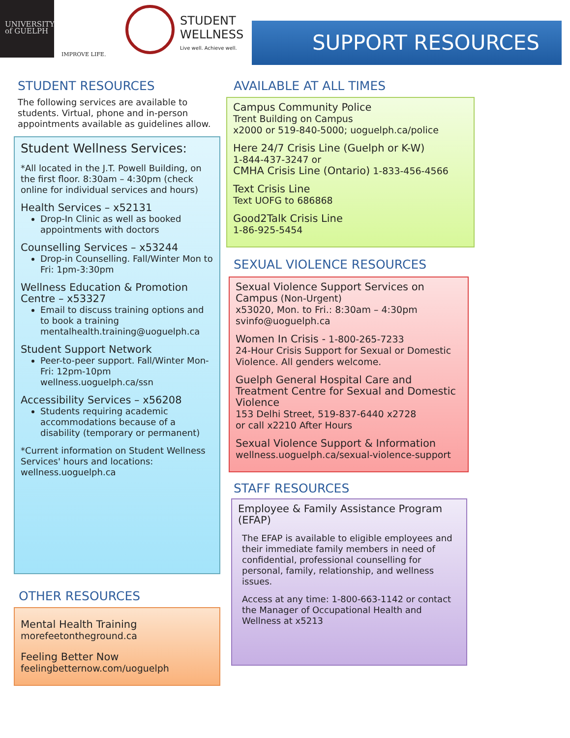UNIVERSITY
of GUELPH
IMPROVE LIFE.
STUDENT
WELLNESS
Live well. Achieve well.
SUPPORT RESOURCES
STUDENT RESOURCES
The following services are available to students. Virtual, phone and in-person appointments available as guidelines allow.
Student Wellness Services:
*All located in the J.T. Powell Building, on the first floor. 8:30am – 4:30pm (check online for individual services and hours)
Health Services – x52131
Drop-In Clinic as well as booked appointments with doctors
Counselling Services – x53244
Drop-in Counselling. Fall/Winter Mon to Fri: 1pm-3:30pm
Wellness Education & Promotion Centre – x53327
Email to discuss training options and to book a training mentalhealth.training@uoguelph.ca
Student Support Network
Peer-to-peer support. Fall/Winter Mon-Fri: 12pm-10pm wellness.uoguelph.ca/ssn
Accessibility Services – x56208
Students requiring academic accommodations because of a disability (temporary or permanent)
*Current information on Student Wellness Services' hours and locations: wellness.uoguelph.ca
OTHER RESOURCES
Mental Health Training
morefeetontheground.ca
Feeling Better Now
feelingbetternow.com/uoguelph
AVAILABLE AT ALL TIMES
Campus Community Police
Trent Building on Campus
x2000 or 519-840-5000; uoguelph.ca/police
Here 24/7 Crisis Line (Guelph or K-W)
1-844-437-3247 or
CMHA Crisis Line (Ontario) 1-833-456-4566
Text Crisis Line
Text UOFG to 686868
Good2Talk Crisis Line
1-86-925-5454
SEXUAL VIOLENCE RESOURCES
Sexual Violence Support Services on Campus (Non-Urgent)
x53020, Mon. to Fri.: 8:30am – 4:30pm
svinfo@uoguelph.ca
Women In Crisis - 1-800-265-7233
24-Hour Crisis Support for Sexual or Domestic Violence. All genders welcome.
Guelph General Hospital Care and Treatment Centre for Sexual and Domestic Violence
153 Delhi Street, 519-837-6440 x2728
or call x2210 After Hours
Sexual Violence Support & Information
wellness.uoguelph.ca/sexual-violence-support
STAFF RESOURCES
Employee & Family Assistance Program (EFAP)
The EFAP is available to eligible employees and their immediate family members in need of confidential, professional counselling for personal, family, relationship, and wellness issues.
Access at any time: 1-800-663-1142 or contact the Manager of Occupational Health and Wellness at x5213